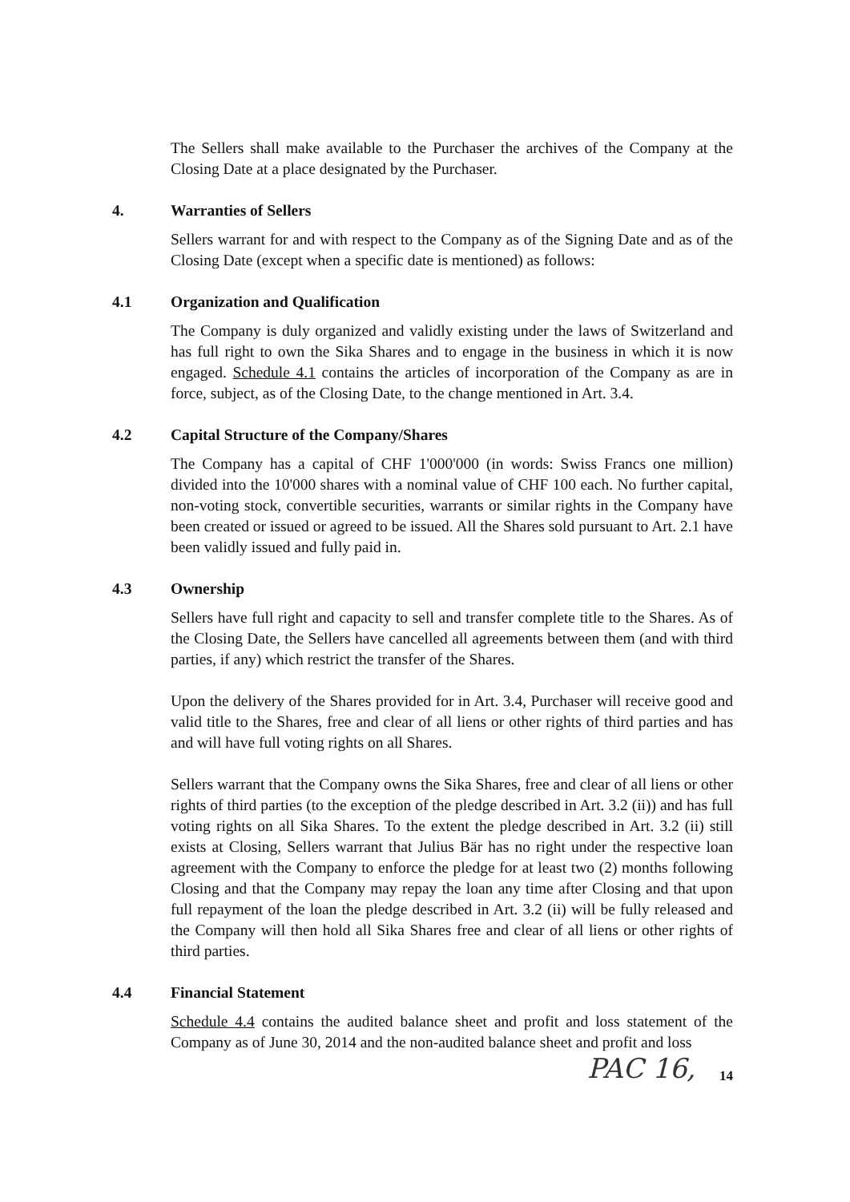The Sellers shall make available to the Purchaser the archives of the Company at the Closing Date at a place designated by the Purchaser.
4. Warranties of Sellers
Sellers warrant for and with respect to the Company as of the Signing Date and as of the Closing Date (except when a specific date is mentioned) as follows:
4.1 Organization and Qualification
The Company is duly organized and validly existing under the laws of Switzerland and has full right to own the Sika Shares and to engage in the business in which it is now engaged. Schedule 4.1 contains the articles of incorporation of the Company as are in force, subject, as of the Closing Date, to the change mentioned in Art. 3.4.
4.2 Capital Structure of the Company/Shares
The Company has a capital of CHF 1'000'000 (in words: Swiss Francs one million) divided into the 10'000 shares with a nominal value of CHF 100 each. No further capital, non-voting stock, convertible securities, warrants or similar rights in the Company have been created or issued or agreed to be issued. All the Shares sold pursuant to Art. 2.1 have been validly issued and fully paid in.
4.3 Ownership
Sellers have full right and capacity to sell and transfer complete title to the Shares. As of the Closing Date, the Sellers have cancelled all agreements between them (and with third parties, if any) which restrict the transfer of the Shares.
Upon the delivery of the Shares provided for in Art. 3.4, Purchaser will receive good and valid title to the Shares, free and clear of all liens or other rights of third parties and has and will have full voting rights on all Shares.
Sellers warrant that the Company owns the Sika Shares, free and clear of all liens or other rights of third parties (to the exception of the pledge described in Art. 3.2 (ii)) and has full voting rights on all Sika Shares. To the extent the pledge described in Art. 3.2 (ii) still exists at Closing, Sellers warrant that Julius Bär has no right under the respective loan agreement with the Company to enforce the pledge for at least two (2) months following Closing and that the Company may repay the loan any time after Closing and that upon full repayment of the loan the pledge described in Art. 3.2 (ii) will be fully released and the Company will then hold all Sika Shares free and clear of all liens or other rights of third parties.
4.4 Financial Statement
Schedule 4.4 contains the audited balance sheet and profit and loss statement of the Company as of June 30, 2014 and the non-audited balance sheet and profit and loss
14
PAC 16,